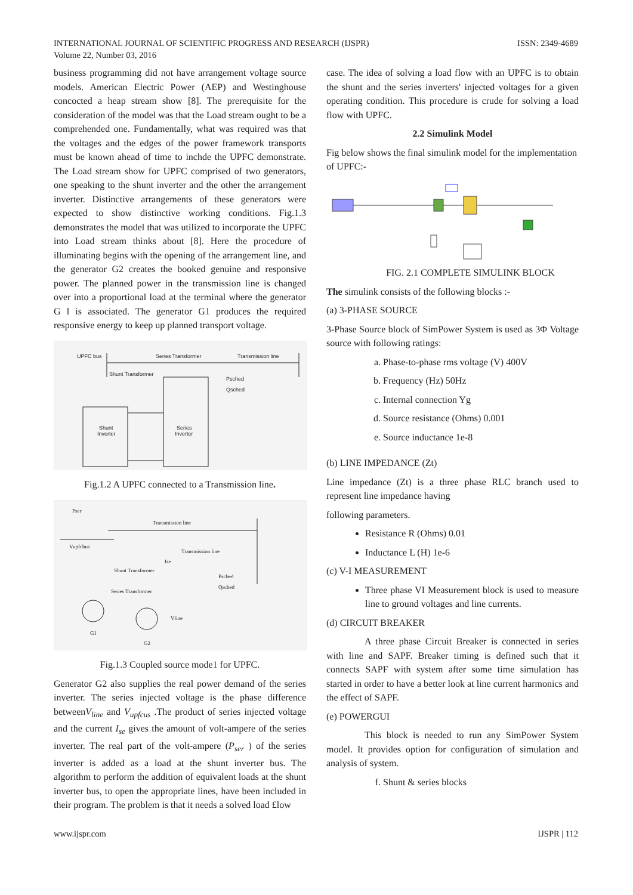INTERNATIONAL JOURNAL OF SCIENTIFIC PROGRESS AND RESEARCH (IJSPR)
Volume 22, Number 03, 2016
ISSN: 2349-4689
business programming did not have arrangement voltage source models. American Electric Power (AEP) and Westinghouse concocted a heap stream show [8]. The prerequisite for the consideration of the model was that the Load stream ought to be a comprehended one. Fundamentally, what was required was that the voltages and the edges of the power framework transports must be known ahead of time to inchde the UPFC demonstrate. The Load stream show for UPFC comprised of two generators, one speaking to the shunt inverter and the other the arrangement inverter. Distinctive arrangements of these generators were expected to show distinctive working conditions. Fig.1.3 demonstrates the model that was utilized to incorporate the UPFC into Load stream thinks about [8]. Here the procedure of illuminating begins with the opening of the arrangement line, and the generator G2 creates the booked genuine and responsive power. The planned power in the transmission line is changed over into a proportional load at the terminal where the generator G l is associated. The generator G1 produces the required responsive energy to keep up planned transport voltage.
UPFC bus
Series Transformer
Transmission line
Shunt Transformer
Psched
Qsched
Shunt
Inverter
Series
Inverter
Fig.1.2 A UPFC connected to a Transmission line.
Pser
Transmission line
Transmission line
Vupfcbus
Shunt Transformer
Series Transformer
Psched
Qsched
Vline
G1
G2
Ise
Fig.1.3 Coupled source mode1 for UPFC.
Generator G2 also supplies the real power demand of the series inverter. The series injected voltage is the phase difference betweenV<sub>line</sub> and V<sub>upfcus</sub> .The product of series injected voltage and the current I<sub>se</sub> gives the amount of volt-ampere of the series inverter. The real part of the volt-ampere (P<sub>ser</sub> ) of the series inverter is added as a load at the shunt inverter bus. The algorithm to perform the addition of equivalent loads at the shunt inverter bus, to open the appropriate lines, have been included in their program. The problem is that it needs a solved load £low
case. The idea of solving a load flow with an UPFC is to obtain the shunt and the series inverters' injected voltages for a given operating condition. This procedure is crude for solving a load flow with UPFC.
2.2 Simulink Model
Fig below shows the final simulink model for the implementation of UPFC:-
FIG. 2.1 COMPLETE SIMULINK BLOCK
The simulink consists of the following blocks :-
(a) 3-PHASE SOURCE
3-Phase Source block of SimPower System is used as 3Φ Voltage source with following ratings:
a. Phase-to-phase rms voltage (V) 400V
b. Frequency (Hz) 50Hz
c. Internal connection Yg
d. Source resistance (Ohms) 0.001
e. Source inductance 1e-8
(b) LINE IMPEDANCE (Zt)
Line impedance (Zt) is a three phase RLC branch used to represent line impedance having
following parameters.
Resistance R (Ohms) 0.01
Inductance L (H) 1e-6
(c) V-I MEASUREMENT
Three phase VI Measurement block is used to measure line to ground voltages and line currents.
(d) CIRCUIT BREAKER
A three phase Circuit Breaker is connected in series with line and SAPF. Breaker timing is defined such that it connects SAPF with system after some time simulation has started in order to have a better look at line current harmonics and the effect of SAPF.
(e) POWERGUI
This block is needed to run any SimPower System model. It provides option for configuration of simulation and analysis of system.
f. Shunt & series blocks
www.ijspr.com IJSPR | 112